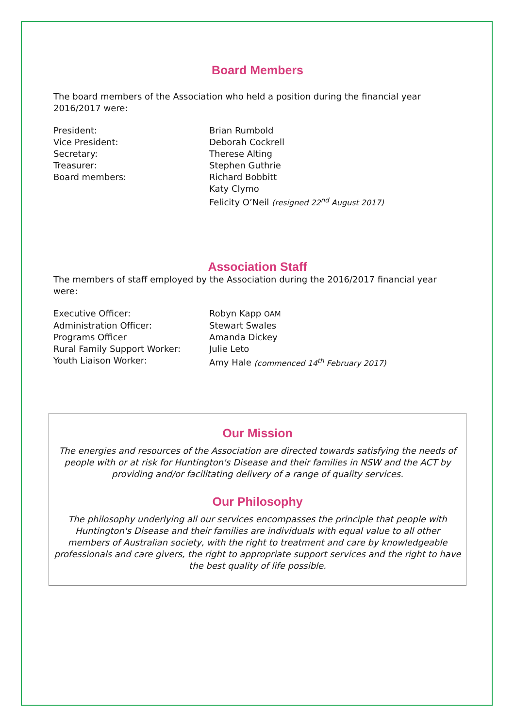Board Members
The board members of the Association who held a position during the financial year 2016/2017 were:
| President: | Brian Rumbold |
| Vice President: | Deborah Cockrell |
| Secretary: | Therese Alting |
| Treasurer: | Stephen Guthrie |
| Board members: | Richard Bobbitt |
| | Katy Clymo |
| | Felicity O’Neil (resigned 22<sup>nd</sup> August 2017) |
Association Staff
The members of staff employed by the Association during the 2016/2017 financial year were:
| Executive Officer: | Robyn Kapp OAM |
| Administration Officer: | Stewart Swales |
| Programs Officer | Amanda Dickey |
| Rural Family Support Worker: | Julie Leto |
| Youth Liaison Worker: | Amy Hale (commenced 14<sup>th</sup> February 2017) |
Our Mission
The energies and resources of the Association are directed towards satisfying the needs of people with or at risk for Huntington's Disease and their families in NSW and the ACT by providing and/or facilitating delivery of a range of quality services.
Our Philosophy
The philosophy underlying all our services encompasses the principle that people with Huntington's Disease and their families are individuals with equal value to all other members of Australian society, with the right to treatment and care by knowledgeable professionals and care givers, the right to appropriate support services and the right to have the best quality of life possible.